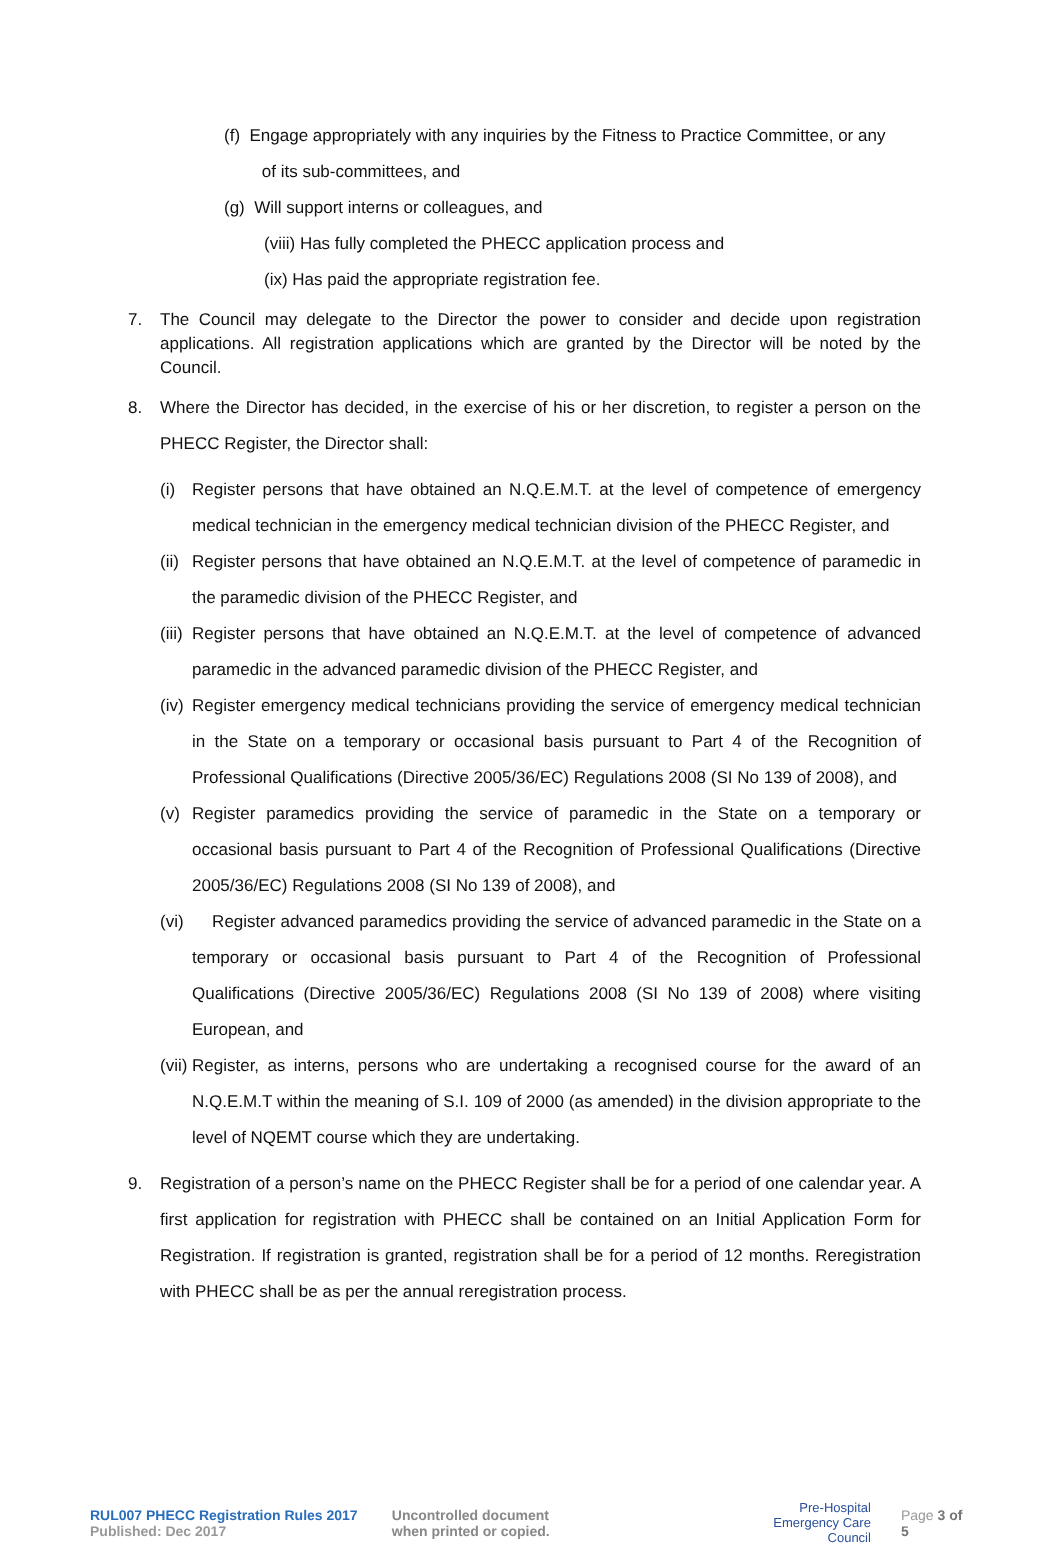(f) Engage appropriately with any inquiries by the Fitness to Practice Committee, or any
of its sub-committees, and
(g) Will support interns or colleagues, and
(viii) Has fully completed the PHECC application process and
(ix) Has paid the appropriate registration fee.
7. The Council may delegate to the Director the power to consider and decide upon registration applications. All registration applications which are granted by the Director will be noted by the Council.
8. Where the Director has decided, in the exercise of his or her discretion, to register a person on the PHECC Register, the Director shall:
(i) Register persons that have obtained an N.Q.E.M.T. at the level of competence of emergency medical technician in the emergency medical technician division of the PHECC Register, and
(ii)
Register persons that have obtained an N.Q.E.M.T. at the level of competence of paramedic in the paramedic division of the PHECC Register, and
(iii)
Register persons that have obtained an N.Q.E.M.T. at the level of competence of advanced paramedic in the advanced paramedic division of the PHECC Register, and
(iv)
Register emergency medical technicians providing the service of emergency medical technician in the State on a temporary or occasional basis pursuant to Part 4 of the Recognition of Professional Qualifications (Directive 2005/36/EC) Regulations 2008 (SI No 139 of 2008), and
(v) Register paramedics providing the service of paramedic in the State on a temporary or occasional basis pursuant to Part 4 of the Recognition of Professional Qualifications (Directive 2005/36/EC) Regulations 2008 (SI No 139 of 2008), and
(vi)
Register advanced paramedics providing the service of advanced paramedic in the State on a temporary or occasional basis pursuant to Part 4 of the Recognition of Professional Qualifications (Directive 2005/36/EC) Regulations 2008 (SI No 139 of 2008) where visiting European, and
(vii)
Register, as interns, persons who are undertaking a recognised course for the award of an N.Q.E.M.T within the meaning of S.I. 109 of 2000 (as amended) in the division appropriate to the level of NQEMT course which they are undertaking.
9. Registration of a person’s name on the PHECC Register shall be for a period of one calendar year. A first application for registration with PHECC shall be contained on an Initial Application Form for Registration. If registration is granted, registration shall be for a period of 12 months. Reregistration with PHECC shall be as per the annual reregistration process.
RUL007 PHECC Registration Rules 2017
Published: Dec 2017
Uncontrolled document
when printed or copied.
Pre-Hospital
Emergency Care
Council
Page 3 of 5